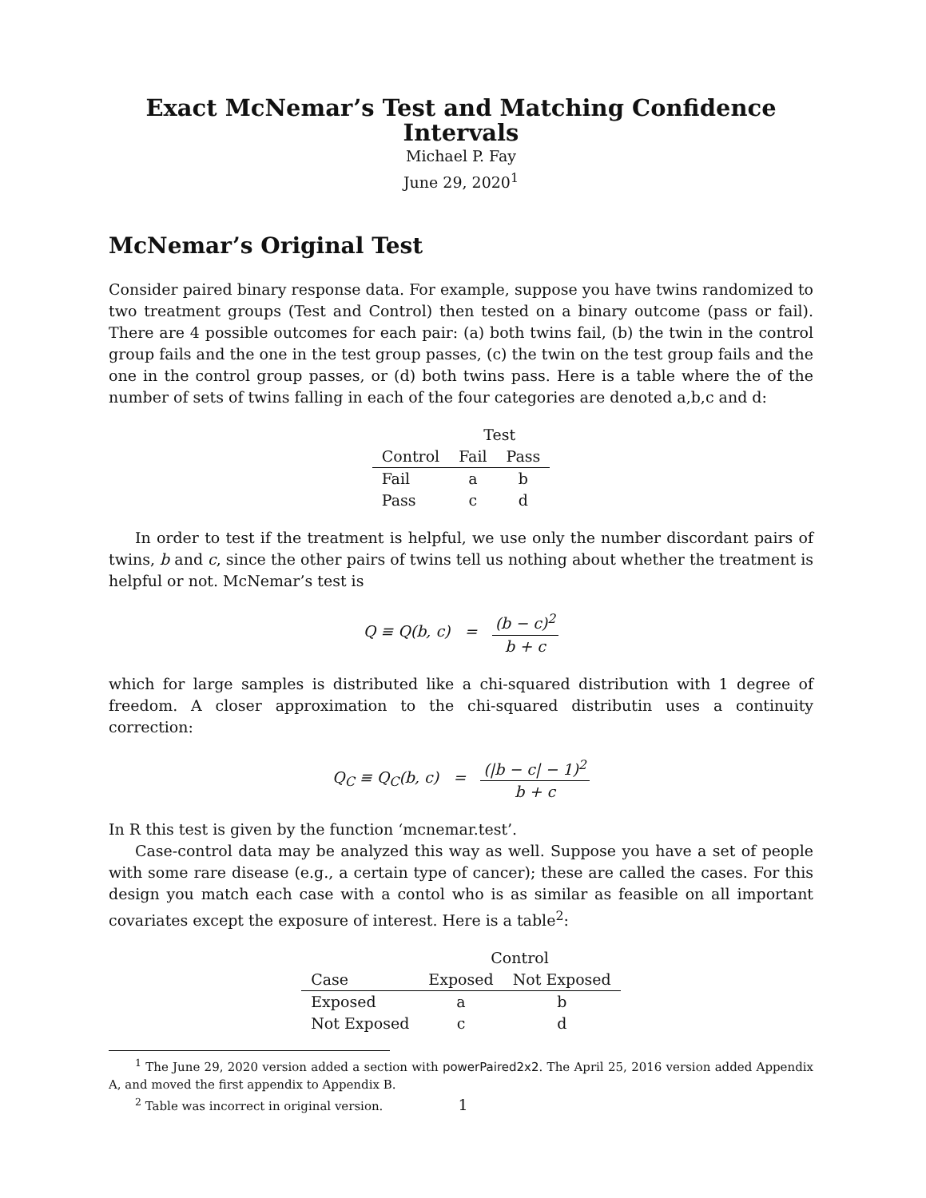Exact McNemar’s Test and Matching Confidence Intervals
Michael P. Fay
June 29, 2020<sup>1</sup>
McNemar’s Original Test
Consider paired binary response data. For example, suppose you have twins randomized to two treatment groups (Test and Control) then tested on a binary outcome (pass or fail). There are 4 possible outcomes for each pair: (a) both twins fail, (b) the twin in the control group fails and the one in the test group passes, (c) the twin on the test group fails and the one in the control group passes, or (d) both twins pass. Here is a table where the of the number of sets of twins falling in each of the four categories are denoted a,b,c and d:
| | Test | |
| Control | Fail | Pass |
| Fail | a | b |
| Pass | c | d |
In order to test if the treatment is helpful, we use only the number discordant pairs of twins, b and c, since the other pairs of twins tell us nothing about whether the treatment is helpful or not. McNemar’s test is
Q ≡ Q(b, c) = (b − c)<sup>2</sup> b + c
which for large samples is distributed like a chi-squared distribution with 1 degree of freedom. A closer approximation to the chi-squared distributin uses a continuity correction:
Q<sub>C</sub> ≡ Q<sub>C</sub>(b, c) = (|b − c| − 1)<sup>2</sup> b + c
In R this test is given by the function ‘mcnemar.test’.
Case-control data may be analyzed this way as well. Suppose you have a set of people with some rare disease (e.g., a certain type of cancer); these are called the cases. For this design you match each case with a contol who is as similar as feasible on all important covariates except the exposure of interest. Here is a table<sup>2</sup>:
| | Control | |
| Case | Exposed | Not Exposed |
| Exposed | a | b |
| Not Exposed | c | d |
<sup>1</sup> The June 29, 2020 version added a section with powerPaired2x2. The April 25, 2016 version added Appendix A, and moved the first appendix to Appendix B.
<sup>2</sup> Table was incorrect in original version.
1